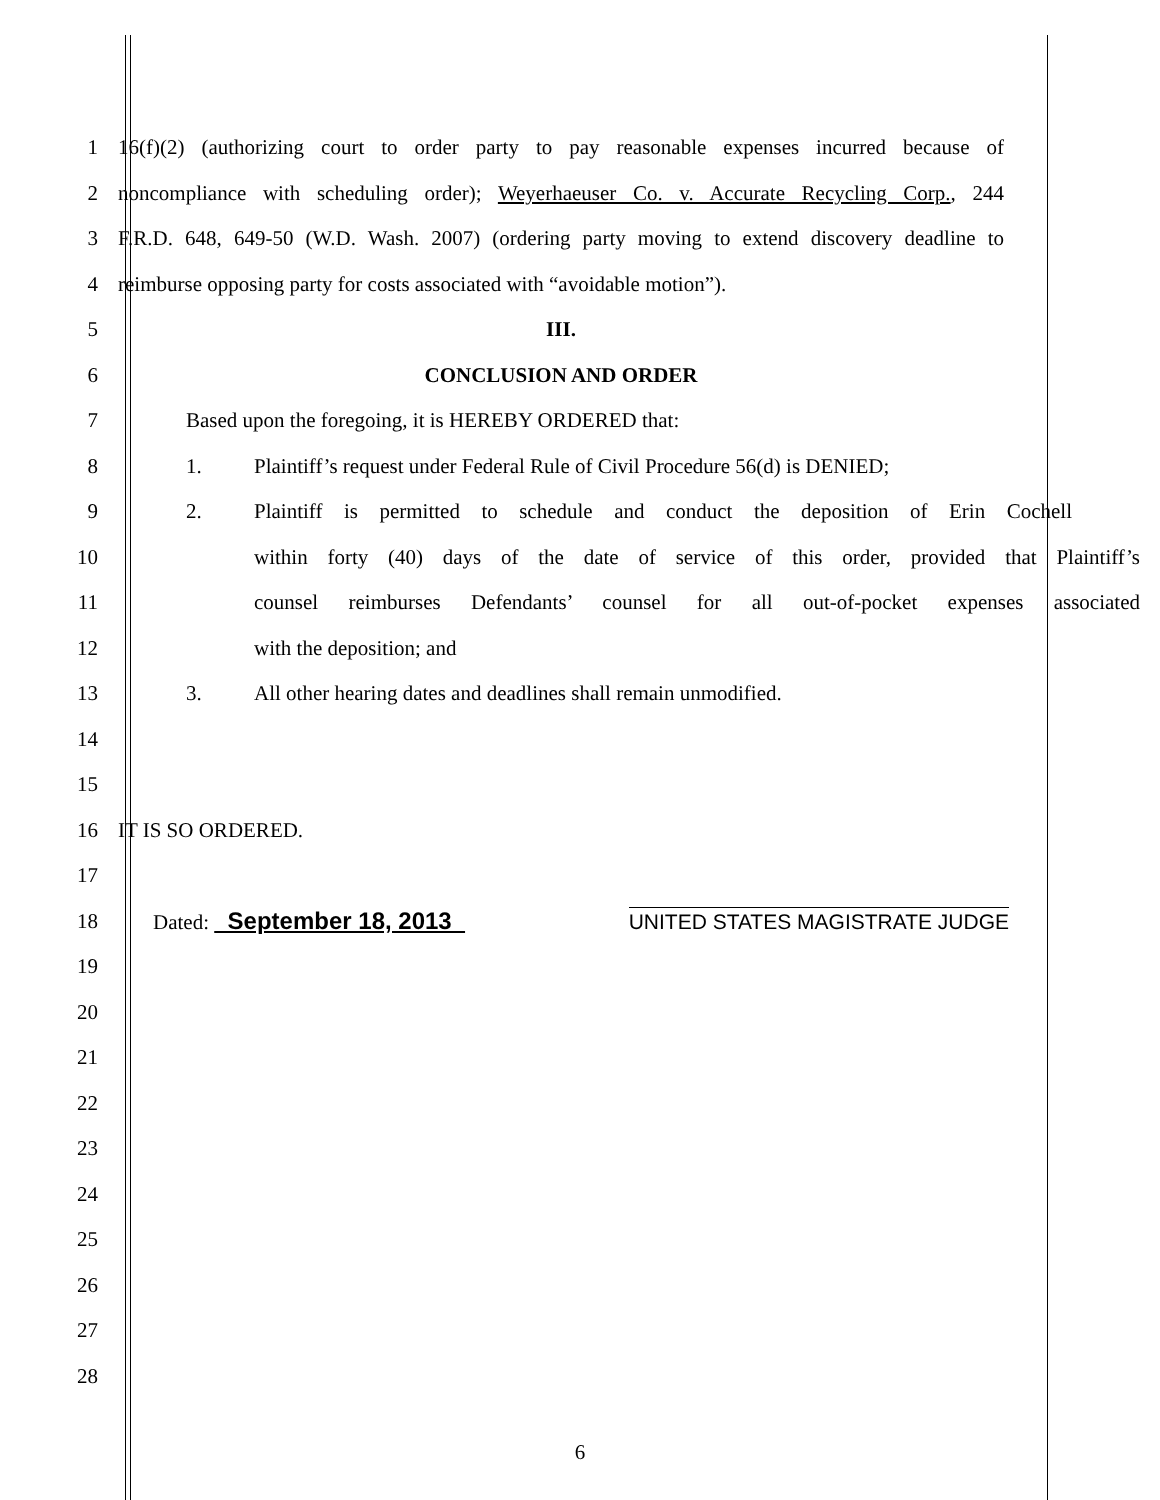1
16(f)(2) (authorizing court to order party to pay reasonable expenses incurred because of
2
noncompliance with scheduling order); Weyerhaeuser Co. v. Accurate Recycling Corp., 244
3
F.R.D. 648, 649-50 (W.D. Wash. 2007) (ordering party moving to extend discovery deadline to
4
reimburse opposing party for costs associated with “avoidable motion”).
5 III.
6 CONCLUSION AND ORDER
7 Based upon the foregoing, it is HEREBY ORDERED that:
8
1. Plaintiff’s request under Federal Rule of Civil Procedure 56(d) is DENIED;
9
2. Plaintiff is permitted to schedule and conduct the deposition of Erin Cochell
10
within forty (40) days of the date of service of this order, provided that Plaintiff’s
11
counsel reimburses Defendants’ counsel for all out-of-pocket expenses associated
12 with the deposition; and
13 3. All other hearing dates and deadlines shall remain unmodified.
14
15
16 IT IS SO ORDERED.
17
18 Dated: September 18, 2013 UNITED STATES MAGISTRATE JUDGE
19
20
21
22
23
24
25
26
27
28
6